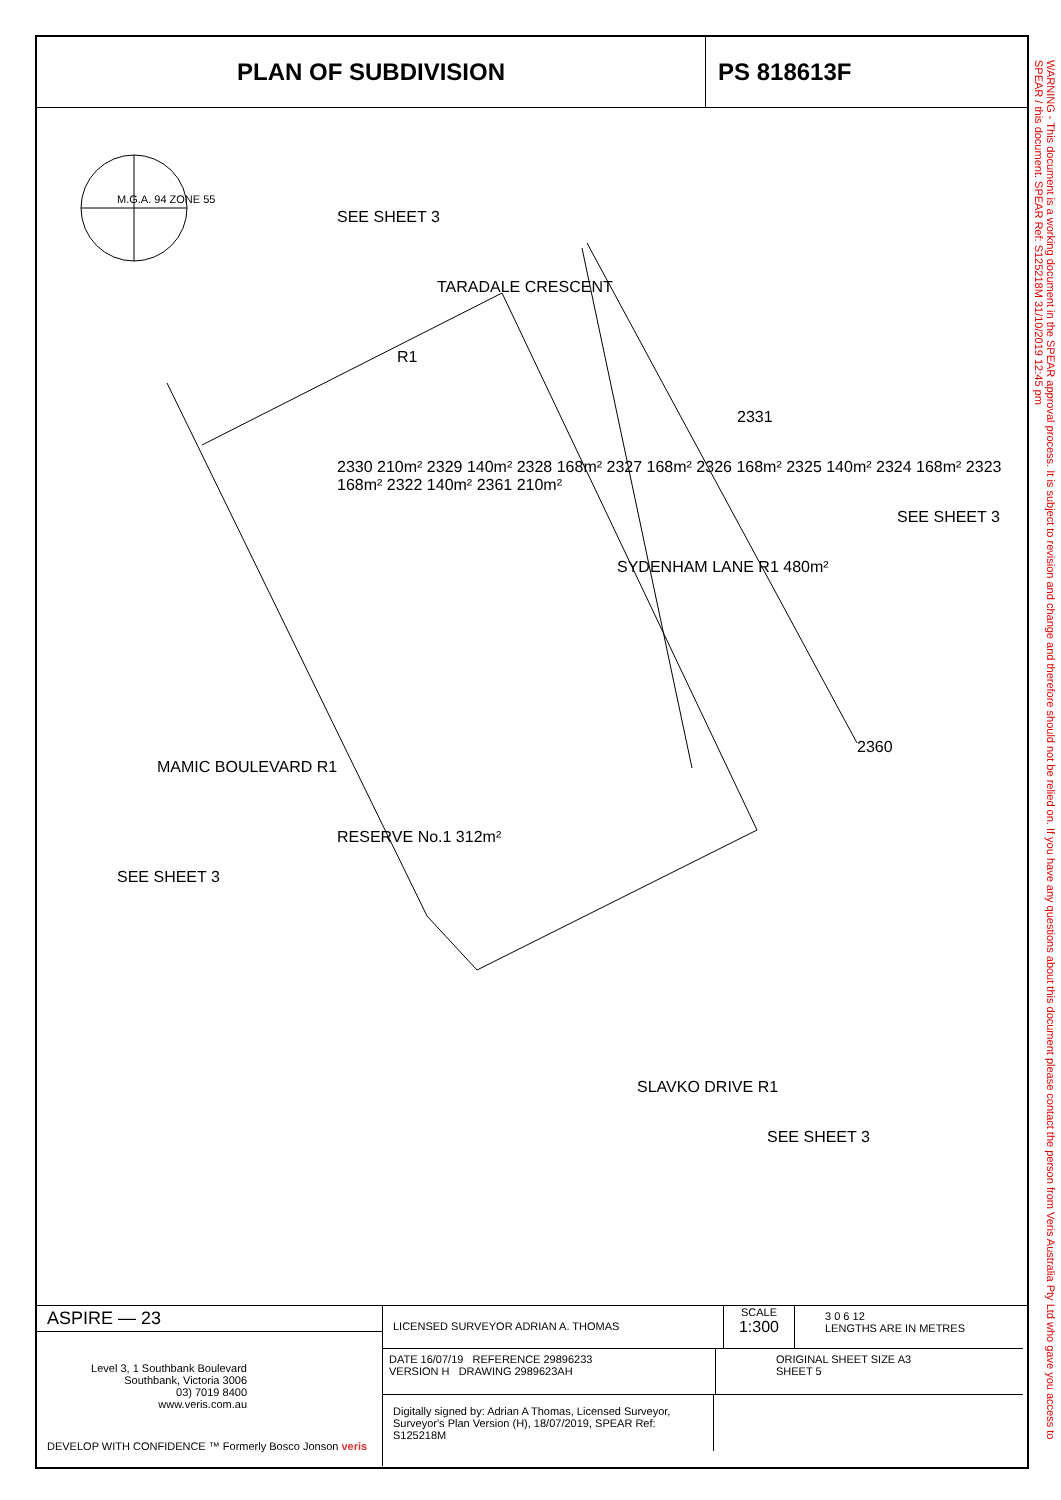PLAN OF SUBDIVISION PS 818613F
M.G.A. 94 ZONE 55
SEE SHEET 3
TARADALE CRESCENT
R1
2330 210m² 2329 140m² 2328 168m² 2327 168m² 2326 168m² 2325 140m² 2324 168m² 2323 168m² 2322 140m² 2361 210m²
SYDENHAM LANE R1 480m²
2331
SEE SHEET 3
2360
MAMIC BOULEVARD R1
SEE SHEET 3
RESERVE No.1 312m²
SLAVKO DRIVE R1
SEE SHEET 3
ASPIRE — 23
Level 3, 1 Southbank Boulevard
Southbank, Victoria 3006
03) 7019 8400
www.veris.com.au
DEVELOP WITH CONFIDENCE ™ Formerly Bosco Jonson veris
LICENSED SURVEYOR ADRIAN A. THOMAS
SCALE
1:300
3 0 6 12
LENGTHS ARE IN METRES
DATE 16/07/19 REFERENCE 29896233
VERSION H DRAWING 2989623AH
ORIGINAL SHEET SIZE A3
SHEET 5
Digitally signed by: Adrian A Thomas, Licensed Surveyor, Surveyor's Plan Version (H), 18/07/2019, SPEAR Ref: S125218M
WARNING - This document is a working document in the SPEAR approval process. It is subject to revision and change and therefore should not be relied on. If you have any questions about this document please contact the person from Veris Australia Pty Ltd who gave you access to SPEAR / this document. SPEAR Ref: S125218M 31/10/2019 12:45 pm